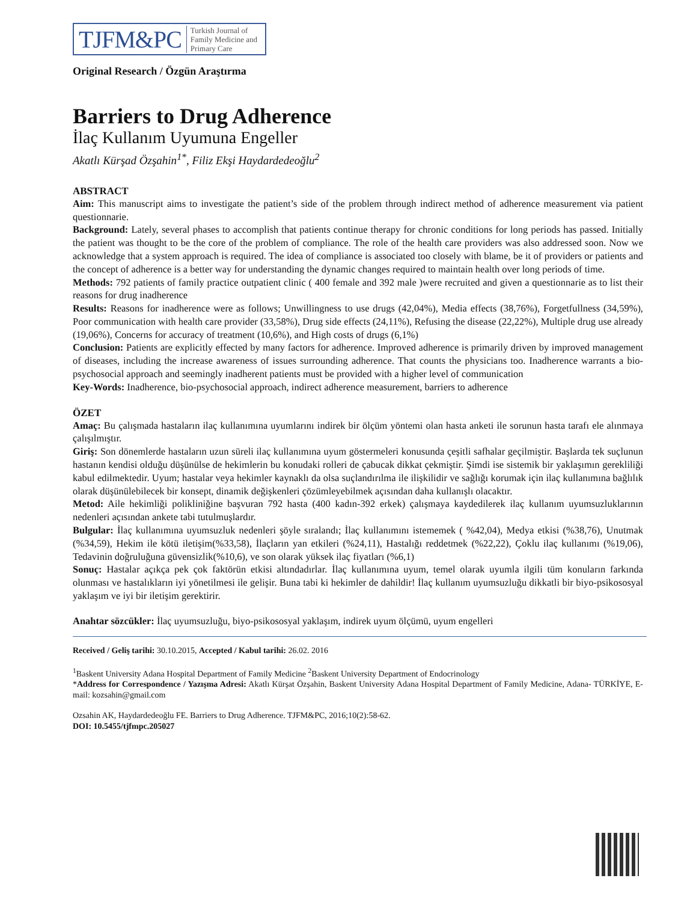TJFM&PC Turkish Journal of
Family Medicine and
Primary Care
Original Research / Özgün Araştırma
Barriers to Drug Adherence
İlaç Kullanım Uyumuna Engeller
Akatlı Kürşad Özşahin<sup>1*</sup>, Filiz Ekşi Haydardedeoğlu<sup>2</sup>
ABSTRACT
Aim: This manuscript aims to investigate the patient’s side of the problem through indirect method of adherence measurement via patient questionnarie.
Background: Lately, several phases to accomplish that patients continue therapy for chronic conditions for long periods has passed. Initially the patient was thought to be the core of the problem of compliance. The role of the health care providers was also addressed soon. Now we acknowledge that a system approach is required. The idea of compliance is associated too closely with blame, be it of providers or patients and the concept of adherence is a better way for understanding the dynamic changes required to maintain health over long periods of time.
Methods: 792 patients of family practice outpatient clinic ( 400 female and 392 male )were recruited and given a questionnarie as to list their reasons for drug inadherence
Results: Reasons for inadherence were as follows; Unwillingness to use drugs (42,04%), Media effects (38,76%), Forgetfullness (34,59%), Poor communication with health care provider (33,58%), Drug side effects (24,11%), Refusing the disease (22,22%), Multiple drug use already (19,06%), Concerns for accuracy of treatment (10,6%), and High costs of drugs (6,1%)
Conclusion: Patients are explicitly effected by many factors for adherence. Improved adherence is primarily driven by improved management of diseases, including the increase awareness of issues surrounding adherence. That counts the physicians too. Inadherence warrants a bio-psychosocial approach and seemingly inadherent patients must be provided with a higher level of communication
Key-Words: Inadherence, bio-psychosocial approach, indirect adherence measurement, barriers to adherence
ÖZET
Amaç: Bu çalışmada hastaların ilaç kullanımına uyumlarını indirek bir ölçüm yöntemi olan hasta anketi ile sorunun hasta tarafı ele alınmaya çalışılmıştır.
Giriş: Son dönemlerde hastaların uzun süreli ilaç kullanımına uyum göstermeleri konusunda çeşitli safhalar geçilmiştir. Başlarda tek suçlunun hastanın kendisi olduğu düşünülse de hekimlerin bu konudaki rolleri de çabucak dikkat çekmiştir. Şimdi ise sistemik bir yaklaşımın gerekliliği kabul edilmektedir. Uyum; hastalar veya hekimler kaynaklı da olsa suçlandırılma ile ilişkilidir ve sağlığı korumak için ilaç kullanımına bağlılık olarak düşünülebilecek bir konsept, dinamik değişkenleri çözümleyebilmek açısından daha kullanışlı olacaktır.
Metod: Aile hekimliği polikliniğine başvuran 792 hasta (400 kadın-392 erkek) çalışmaya kaydedilerek ilaç kullanım uyumsuzluklarının nedenleri açısından ankete tabi tutulmuşlardır.
Bulgular: İlaç kullanımına uyumsuzluk nedenleri şöyle sıralandı; İlaç kullanımını istememek ( %42,04), Medya etkisi (%38,76), Unutmak (%34,59), Hekim ile kötü iletişim(%33,58), İlaçların yan etkileri (%24,11), Hastalığı reddetmek (%22,22), Çoklu ilaç kullanımı (%19,06), Tedavinin doğruluğuna güvensizlik(%10,6), ve son olarak yüksek ilaç fiyatları (%6,1)
Sonuç: Hastalar açıkça pek çok faktörün etkisi altındadırlar. İlaç kullanımına uyum, temel olarak uyumla ilgili tüm konuların farkında olunması ve hastalıkların iyi yönetilmesi ile gelişir. Buna tabi ki hekimler de dahildir! İlaç kullanım uyumsuzluğu dikkatli bir biyo-psikososyal yaklaşım ve iyi bir iletişim gerektirir.
Anahtar sözcükler: İlaç uyumsuzluğu, biyo-psikososyal yaklaşım, indirek uyum ölçümü, uyum engelleri
Received / Geliş tarihi: 30.10.2015, Accepted / Kabul tarihi: 26.02. 2016
<sup>1</sup> Baskent University Adana Hospital Department of Family Medicine <sup>2</sup>Baskent University Department of Endocrinology
*Address for Correspondence / Yazışma Adresi: Akatlı Kürşat Özşahin, Baskent University Adana Hospital Department of Family Medicine, Adana- TÜRKİYE, E-mail: kozsahin@gmail.com
Ozsahin AK, Haydardedeoğlu FE. Barriers to Drug Adherence. TJFM&PC, 2016;10(2):58-62.
DOI: 10.5455/tjfmpc.205027